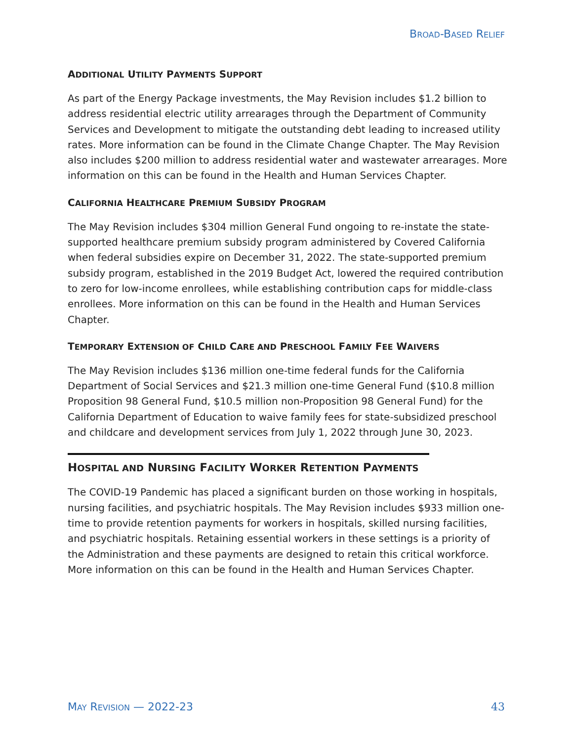BROAD-BASED RELIEF
ADDITIONAL UTILITY PAYMENTS SUPPORT
As part of the Energy Package investments, the May Revision includes $1.2 billion to address residential electric utility arrearages through the Department of Community Services and Development to mitigate the outstanding debt leading to increased utility rates. More information can be found in the Climate Change Chapter. The May Revision also includes $200 million to address residential water and wastewater arrearages. More information on this can be found in the Health and Human Services Chapter.
CALIFORNIA HEALTHCARE PREMIUM SUBSIDY PROGRAM
The May Revision includes $304 million General Fund ongoing to re-instate the state-supported healthcare premium subsidy program administered by Covered California when federal subsidies expire on December 31, 2022. The state-supported premium subsidy program, established in the 2019 Budget Act, lowered the required contribution to zero for low-income enrollees, while establishing contribution caps for middle-class enrollees. More information on this can be found in the Health and Human Services Chapter.
TEMPORARY EXTENSION OF CHILD CARE AND PRESCHOOL FAMILY FEE WAIVERS
The May Revision includes $136 million one-time federal funds for the California Department of Social Services and $21.3 million one-time General Fund ($10.8 million Proposition 98 General Fund, $10.5 million non-Proposition 98 General Fund) for the California Department of Education to waive family fees for state-subsidized preschool and childcare and development services from July 1, 2022 through June 30, 2023.
HOSPITAL AND NURSING FACILITY WORKER RETENTION PAYMENTS
The COVID-19 Pandemic has placed a significant burden on those working in hospitals, nursing facilities, and psychiatric hospitals. The May Revision includes $933 million one-time to provide retention payments for workers in hospitals, skilled nursing facilities, and psychiatric hospitals. Retaining essential workers in these settings is a priority of the Administration and these payments are designed to retain this critical workforce. More information on this can be found in the Health and Human Services Chapter.
MAY REVISION — 2022-23 43